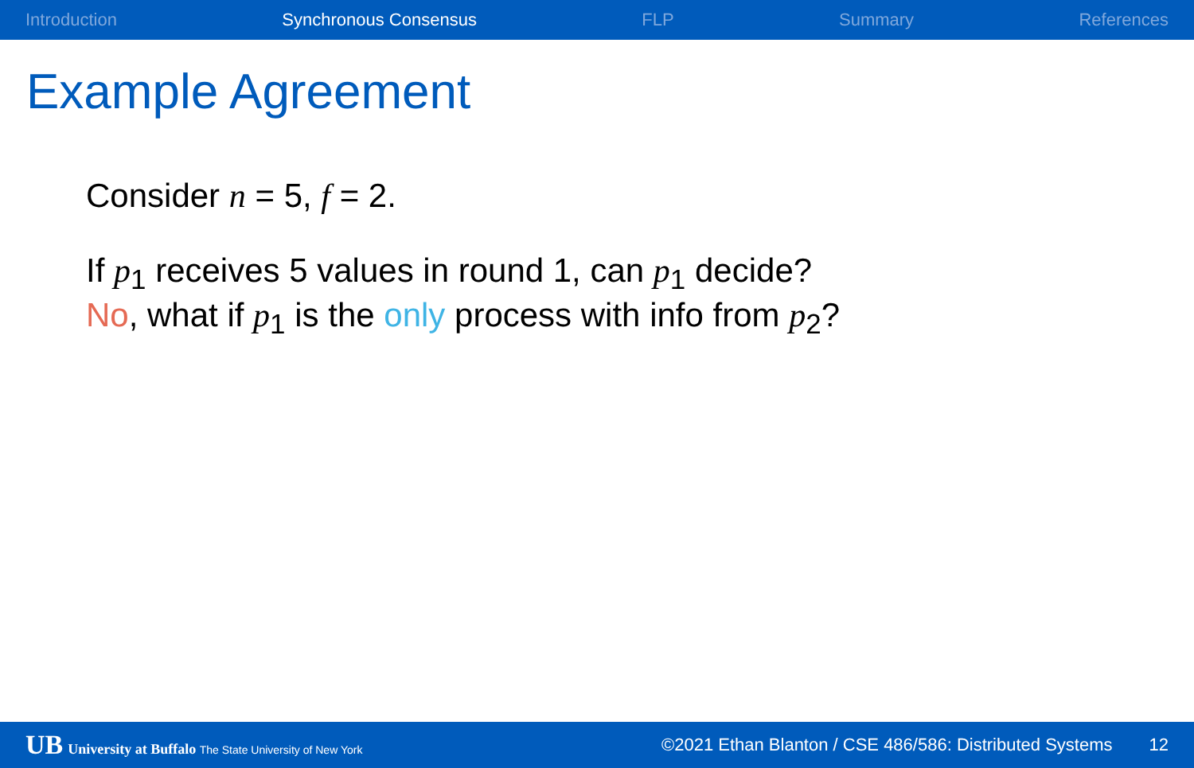Introduction Synchronous Consensus FLP Summary References
Example Agreement
Consider n = 5, f = 2.
If p<sub>1</sub> receives 5 values in round 1, can p<sub>1</sub> decide?
No, what if p<sub>1</sub> is the only process with info from p<sub>2</sub>?
UB University at Buffalo The State University of New York ©2021 Ethan Blanton / CSE 486/586: Distributed Systems 12